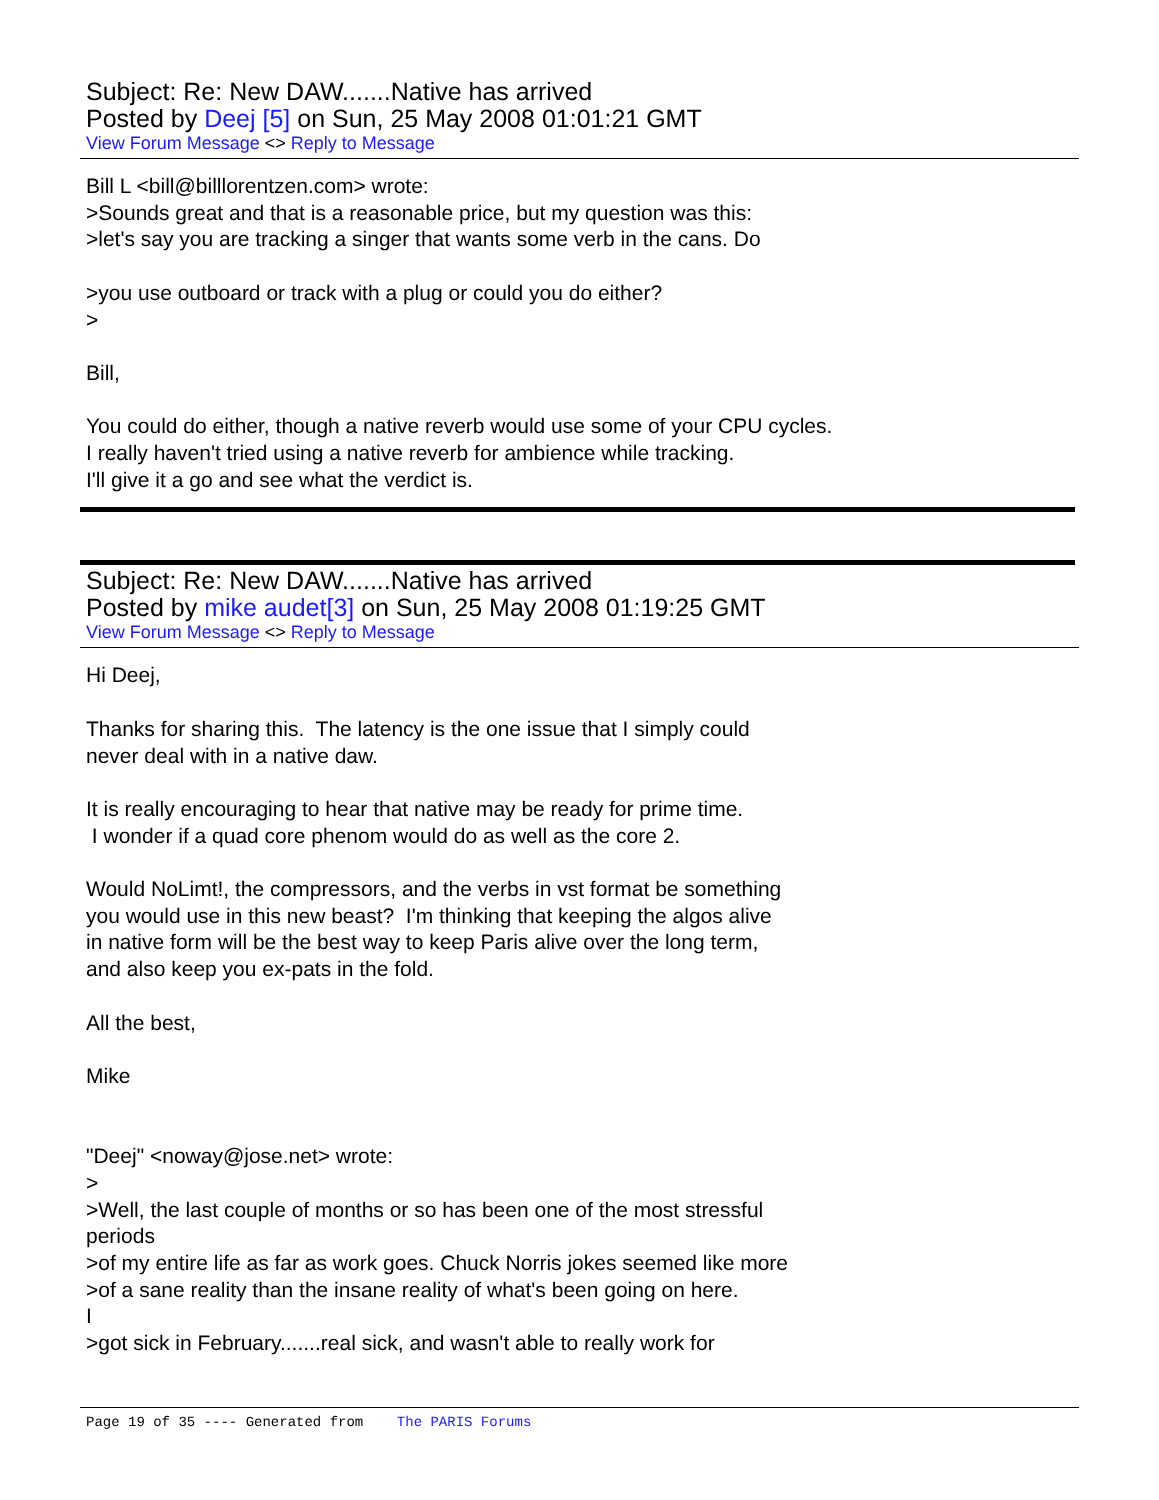Subject: Re: New DAW.......Native has arrived
Posted by Deej [5] on Sun, 25 May 2008 01:01:21 GMT
View Forum Message <> Reply to Message
Bill L <bill@billlorentzen.com> wrote: >Sounds great and that is a reasonable price, but my question was this: >let's say you are tracking a singer that wants some verb in the cans. Do >you use outboard or track with a plug or could you do either? > Bill, You could do either, though a native reverb would use some of your CPU cycles. I really haven't tried using a native reverb for ambience while tracking. I'll give it a go and see what the verdict is.
Subject: Re: New DAW.......Native has arrived
Posted by mike audet[3] on Sun, 25 May 2008 01:19:25 GMT
View Forum Message <> Reply to Message
Hi Deej, Thanks for sharing this. The latency is the one issue that I simply could never deal with in a native daw. It is really encouraging to hear that native may be ready for prime time. I wonder if a quad core phenom would do as well as the core 2. Would NoLimt!, the compressors, and the verbs in vst format be something you would use in this new beast? I'm thinking that keeping the algos alive in native form will be the best way to keep Paris alive over the long term, and also keep you ex-pats in the fold. All the best, Mike "Deej" <noway@jose.net> wrote: > >Well, the last couple of months or so has been one of the most stressful periods >of my entire life as far as work goes. Chuck Norris jokes seemed like more >of a sane reality than the insane reality of what's been going on here. I >got sick in February.......real sick, and wasn't able to really work for
Page 19 of 35 ---- Generated from The PARIS Forums